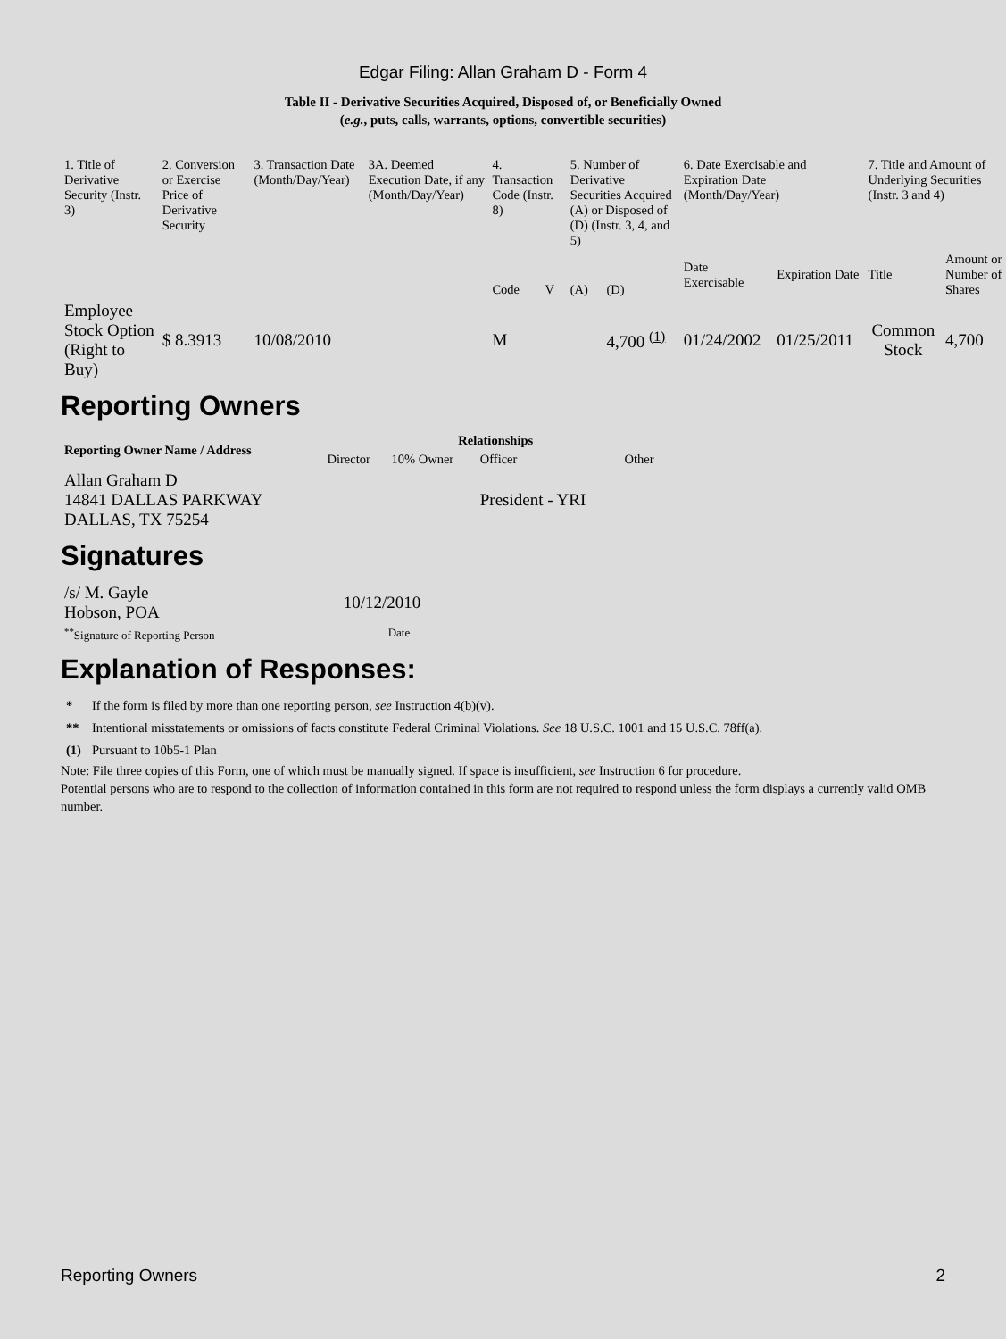Edgar Filing: Allan Graham D - Form 4
Table II - Derivative Securities Acquired, Disposed of, or Beneficially Owned
(e.g., puts, calls, warrants, options, convertible securities)
| 1. Title of Derivative Security (Instr. 3) | 2. Conversion or Exercise Price of Derivative Security | 3. Transaction Date (Month/Day/Year) | 3A. Deemed Execution Date, if any (Month/Day/Year) | 4. Transaction Code (Instr. 8) | | 5. Number of Derivative Securities Acquired (A) or Disposed of (D) (Instr. 3, 4, and 5) | | 6. Date Exercisable and Expiration Date (Month/Day/Year) | | 7. Title and Amount of Underlying Securities (Instr. 3 and 4) | |
| | | | | Code | V | (A) | (D) | Date Exercisable | Expiration Date | Title | Amount or Number of Shares |
| Employee Stock Option (Right to Buy) | $ 8.3913 | 10/08/2010 | | M | | | 4,700 <sup>(1)</sup> | 01/24/2002 | 01/25/2011 | Common Stock | 4,700 |
Reporting Owners
| Reporting Owner Name / Address | Relationships | | | |
| --- | --- | --- | --- | --- |
| | Director | 10% Owner | Officer | Other |
| Allan Graham D 14841 DALLAS PARKWAY DALLAS, TX 75254 | | | President - YRI | |
Signatures
| /s/ M. Gayle Hobson, POA | 10/12/2010 |
| <sup>**</sup> Signature of Reporting Person | Date |
Explanation of Responses:
| * | If the form is filed by more than one reporting person, see Instruction 4(b)(v). |
| ** | Intentional misstatements or omissions of facts constitute Federal Criminal Violations. See 18 U.S.C. 1001 and 15 U.S.C. 78ff(a). |
| (1) | Pursuant to 10b5-1 Plan |
Note: File three copies of this Form, one of which must be manually signed. If space is insufficient, see Instruction 6 for procedure.
Potential persons who are to respond to the collection of information contained in this form are not required to respond unless the form displays a currently valid OMB number.
Reporting Owners 2